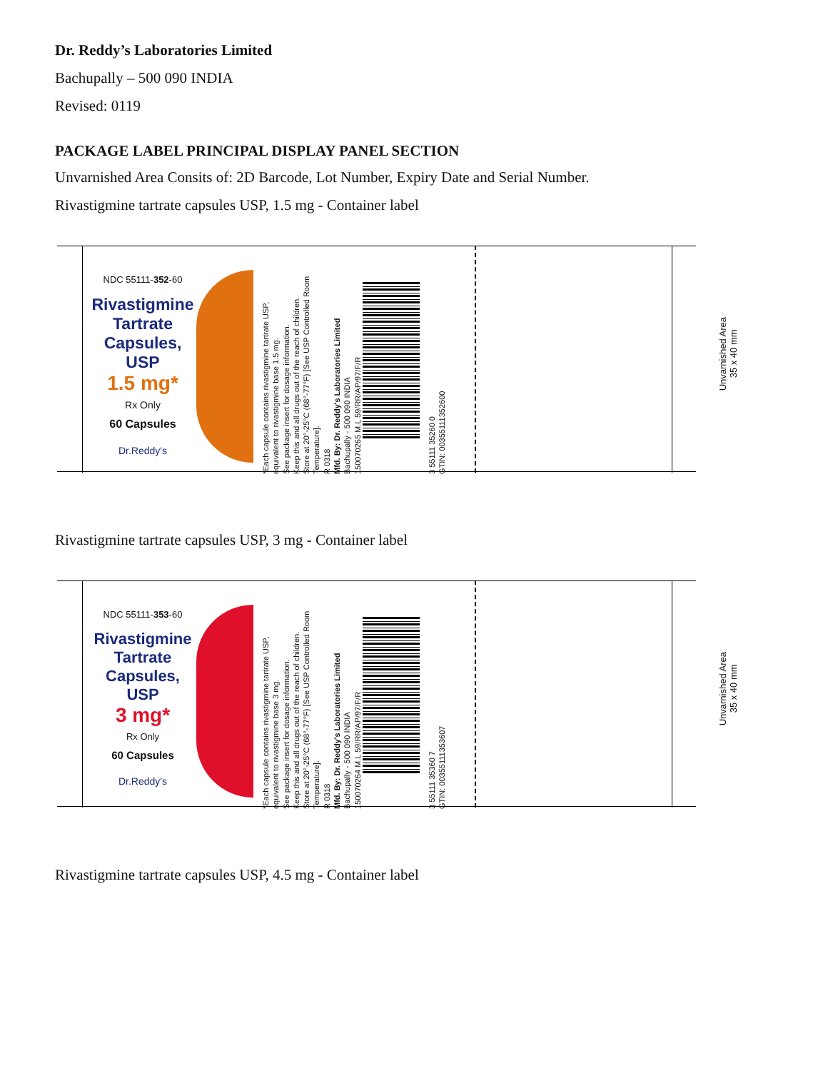Dr. Reddy’s Laboratories Limited
Bachupally – 500 090 INDIA
Revised: 0119
PACKAGE LABEL PRINCIPAL DISPLAY PANEL SECTION
Unvarnished Area Consits of: 2D Barcode, Lot Number, Expiry Date and Serial Number.
Rivastigmine tartrate capsules USP, 1.5 mg - Container label
NDC 55111-352-60
Rivastigmine Tartrate Capsules, USP
1.5 mg*
Rx Only
60 Capsules
Dr.Reddy's
*Each capsule contains rivastigmine tartrate USP, equivalent to rivastigmine base 1.5 mg.
See package insert for dosage information.
Keep this and all drugs out of the reach of children.
Store at 20°-25°C (68°-77°F) [See USP Controlled Room Temperature].
R 0318
Mfd. By: Dr. Reddy's Laboratories Limited
Bachupally - 500 090 INDIA
150070265 M.L 59/RR/AP/97/F/R
3 55111 35260 0
GTIN: 00355111352600
Unvarnished Area
35 x 40 mm
Rivastigmine tartrate capsules USP, 3 mg - Container label
NDC 55111-353-60
Rivastigmine Tartrate Capsules, USP
3 mg*
Rx Only
60 Capsules
Dr.Reddy's
*Each capsule contains rivastigmine tartrate USP, equivalent to rivastigmine base 3 mg.
See package insert for dosage information.
Keep this and all drugs out of the reach of children.
Store at 20°-25°C (68°-77°F) [See USP Controlled Room Temperature].
R 0318
Mfd. By: Dr. Reddy's Laboratories Limited
Bachupally - 500 090 INDIA
150070264 M.L 59/RR/AP/97/F/R
3 55111 35360 7
GTIN: 00355111353607
Unvarnished Area
35 x 40 mm
Rivastigmine tartrate capsules USP, 4.5 mg - Container label